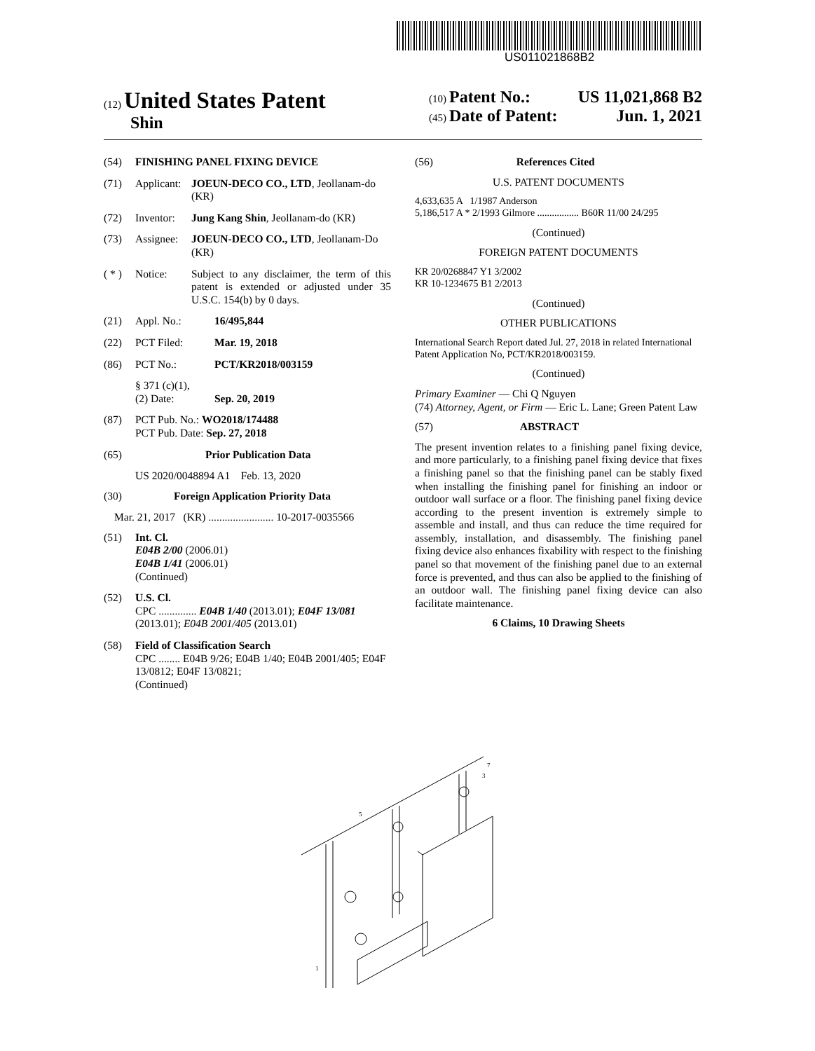US011021868B2
(12) United States Patent
Shin
(10) Patent No.: US 11,021,868 B2
(45) Date of Patent: Jun. 1, 2021
(54) FINISHING PANEL FIXING DEVICE
(71) Applicant: JOEUN-DECO CO., LTD, Jeollanam-do (KR)
(72) Inventor: Jung Kang Shin, Jeollanam-do (KR)
(73) Assignee: JOEUN-DECO CO., LTD, Jeollanam-Do (KR)
( * ) Notice: Subject to any disclaimer, the term of this patent is extended or adjusted under 35 U.S.C. 154(b) by 0 days.
(21) Appl. No.: 16/495,844
(22) PCT Filed: Mar. 19, 2018
(86) PCT No.: PCT/KR2018/003159
§ 371 (c)(1),
(2) Date:
Sep. 20, 2019
(87) PCT Pub. No.: WO2018/174488
PCT Pub. Date: Sep. 27, 2018
(65) Prior Publication Data
US 2020/0048894 A1 Feb. 13, 2020
(30) Foreign Application Priority Data
Mar. 21, 2017 (KR) ........................ 10-2017-0035566
(51) Int. Cl.
E04B 2/00 (2006.01)
E04B 1/41 (2006.01)
(Continued)
(52) U.S. Cl.
CPC .............. E04B 1/40 (2013.01); E04F 13/081 (2013.01); E04B 2001/405 (2013.01)
(58) Field of Classification Search
CPC ........ E04B 9/26; E04B 1/40; E04B 2001/405; E04F 13/0812; E04F 13/0821;
(Continued)
(56) References Cited
U.S. PATENT DOCUMENTS
4,633,635 A 1/1987 Anderson
5,186,517 A * 2/1993 Gilmore ................. B60R 11/00 24/295
(Continued)
FOREIGN PATENT DOCUMENTS
KR 20/0268847 Y1 3/2002
KR 10-1234675 B1 2/2013
(Continued)
OTHER PUBLICATIONS
International Search Report dated Jul. 27, 2018 in related International Patent Application No, PCT/KR2018/003159.
(Continued)
Primary Examiner — Chi Q Nguyen
(74) Attorney, Agent, or Firm — Eric L. Lane; Green Patent Law
(57) ABSTRACT
The present invention relates to a finishing panel fixing device, and more particularly, to a finishing panel fixing device that fixes a finishing panel so that the finishing panel can be stably fixed when installing the finishing panel for finishing an indoor or outdoor wall surface or a floor. The finishing panel fixing device according to the present invention is extremely simple to assemble and install, and thus can reduce the time required for assembly, installation, and disassembly. The finishing panel fixing device also enhances fixability with respect to the finishing panel so that movement of the finishing panel due to an external force is prevented, and thus can also be applied to the finishing of an outdoor wall. The finishing panel fixing device can also facilitate maintenance.
6 Claims, 10 Drawing Sheets
1
3
5
7